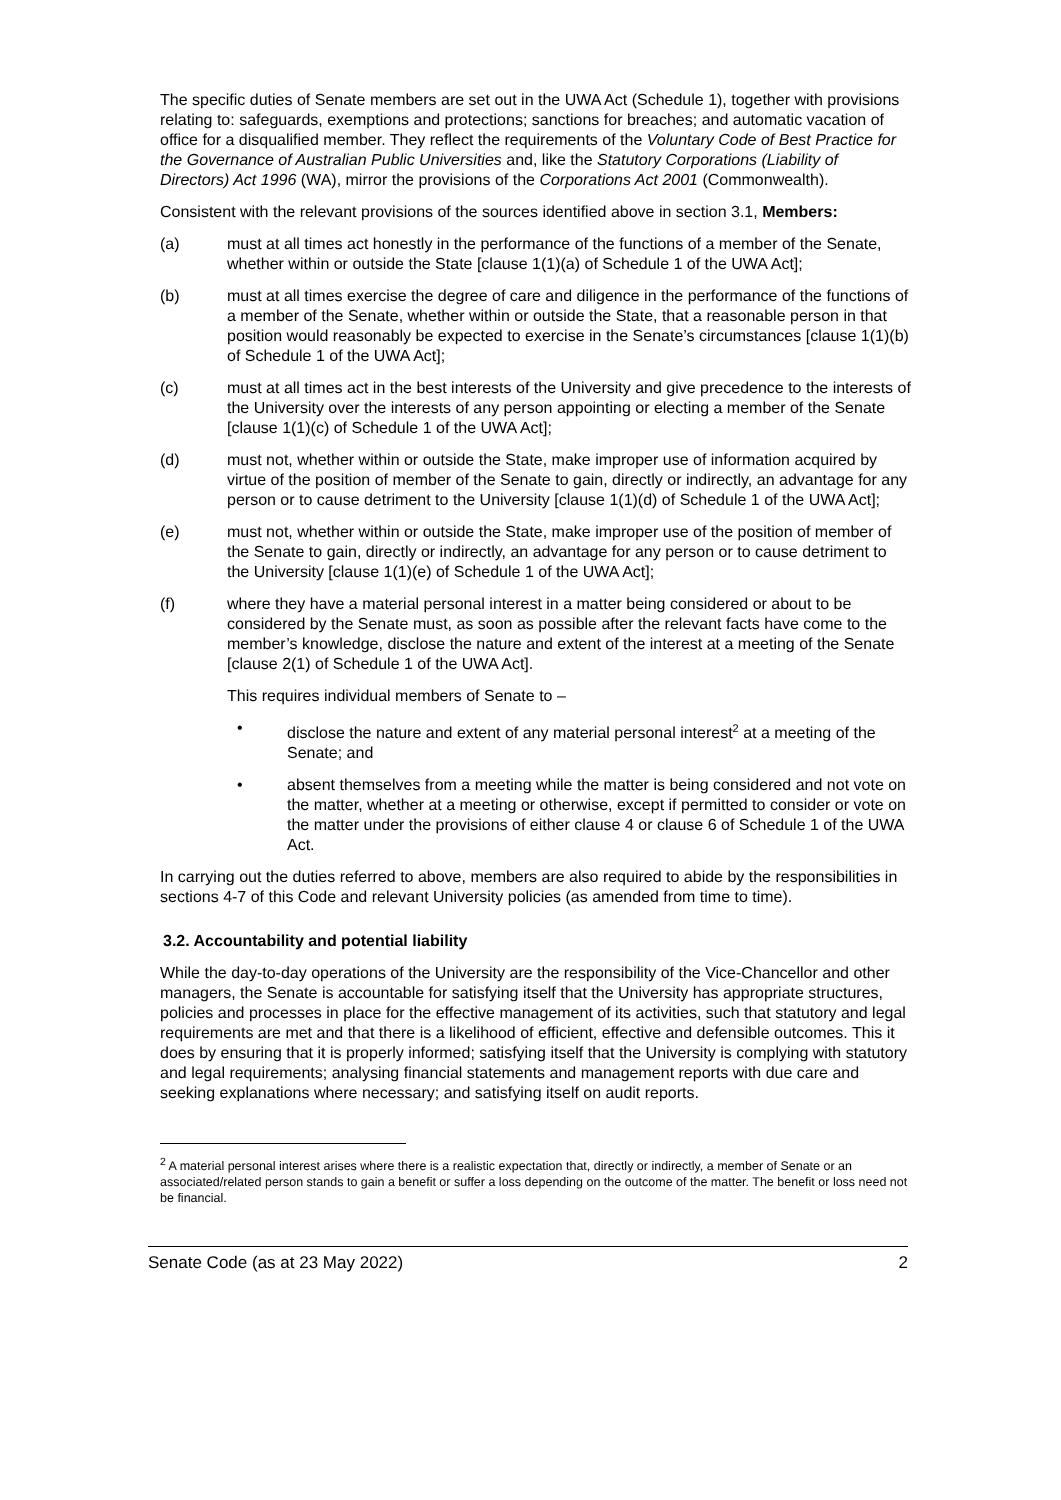The specific duties of Senate members are set out in the UWA Act (Schedule 1), together with provisions relating to: safeguards, exemptions and protections; sanctions for breaches; and automatic vacation of office for a disqualified member. They reflect the requirements of the Voluntary Code of Best Practice for the Governance of Australian Public Universities and, like the Statutory Corporations (Liability of Directors) Act 1996 (WA), mirror the provisions of the Corporations Act 2001 (Commonwealth).
Consistent with the relevant provisions of the sources identified above in section 3.1, Members:
(a) must at all times act honestly in the performance of the functions of a member of the Senate, whether within or outside the State [clause 1(1)(a) of Schedule 1 of the UWA Act];
(b) must at all times exercise the degree of care and diligence in the performance of the functions of a member of the Senate, whether within or outside the State, that a reasonable person in that position would reasonably be expected to exercise in the Senate’s circumstances [clause 1(1)(b) of Schedule 1 of the UWA Act];
(c) must at all times act in the best interests of the University and give precedence to the interests of the University over the interests of any person appointing or electing a member of the Senate [clause 1(1)(c) of Schedule 1 of the UWA Act];
(d) must not, whether within or outside the State, make improper use of information acquired by virtue of the position of member of the Senate to gain, directly or indirectly, an advantage for any person or to cause detriment to the University [clause 1(1)(d) of Schedule 1 of the UWA Act];
(e) must not, whether within or outside the State, make improper use of the position of member of the Senate to gain, directly or indirectly, an advantage for any person or to cause detriment to the University [clause 1(1)(e) of Schedule 1 of the UWA Act];
(f) where they have a material personal interest in a matter being considered or about to be considered by the Senate must, as soon as possible after the relevant facts have come to the member’s knowledge, disclose the nature and extent of the interest at a meeting of the Senate [clause 2(1) of Schedule 1 of the UWA Act].
This requires individual members of Senate to –
• disclose the nature and extent of any material personal interest<sup>2</sup> at a meeting of the Senate; and
• absent themselves from a meeting while the matter is being considered and not vote on the matter, whether at a meeting or otherwise, except if permitted to consider or vote on the matter under the provisions of either clause 4 or clause 6 of Schedule 1 of the UWA Act.
In carrying out the duties referred to above, members are also required to abide by the responsibilities in sections 4-7 of this Code and relevant University policies (as amended from time to time).
3.2. Accountability and potential liability
While the day-to-day operations of the University are the responsibility of the Vice-Chancellor and other managers, the Senate is accountable for satisfying itself that the University has appropriate structures, policies and processes in place for the effective management of its activities, such that statutory and legal requirements are met and that there is a likelihood of efficient, effective and defensible outcomes. This it does by ensuring that it is properly informed; satisfying itself that the University is complying with statutory and legal requirements; analysing financial statements and management reports with due care and seeking explanations where necessary; and satisfying itself on audit reports.
<sup>2</sup> A material personal interest arises where there is a realistic expectation that, directly or indirectly, a member of Senate or an associated/related person stands to gain a benefit or suffer a loss depending on the outcome of the matter. The benefit or loss need not be financial.
Senate Code (as at 23 May 2022) 2